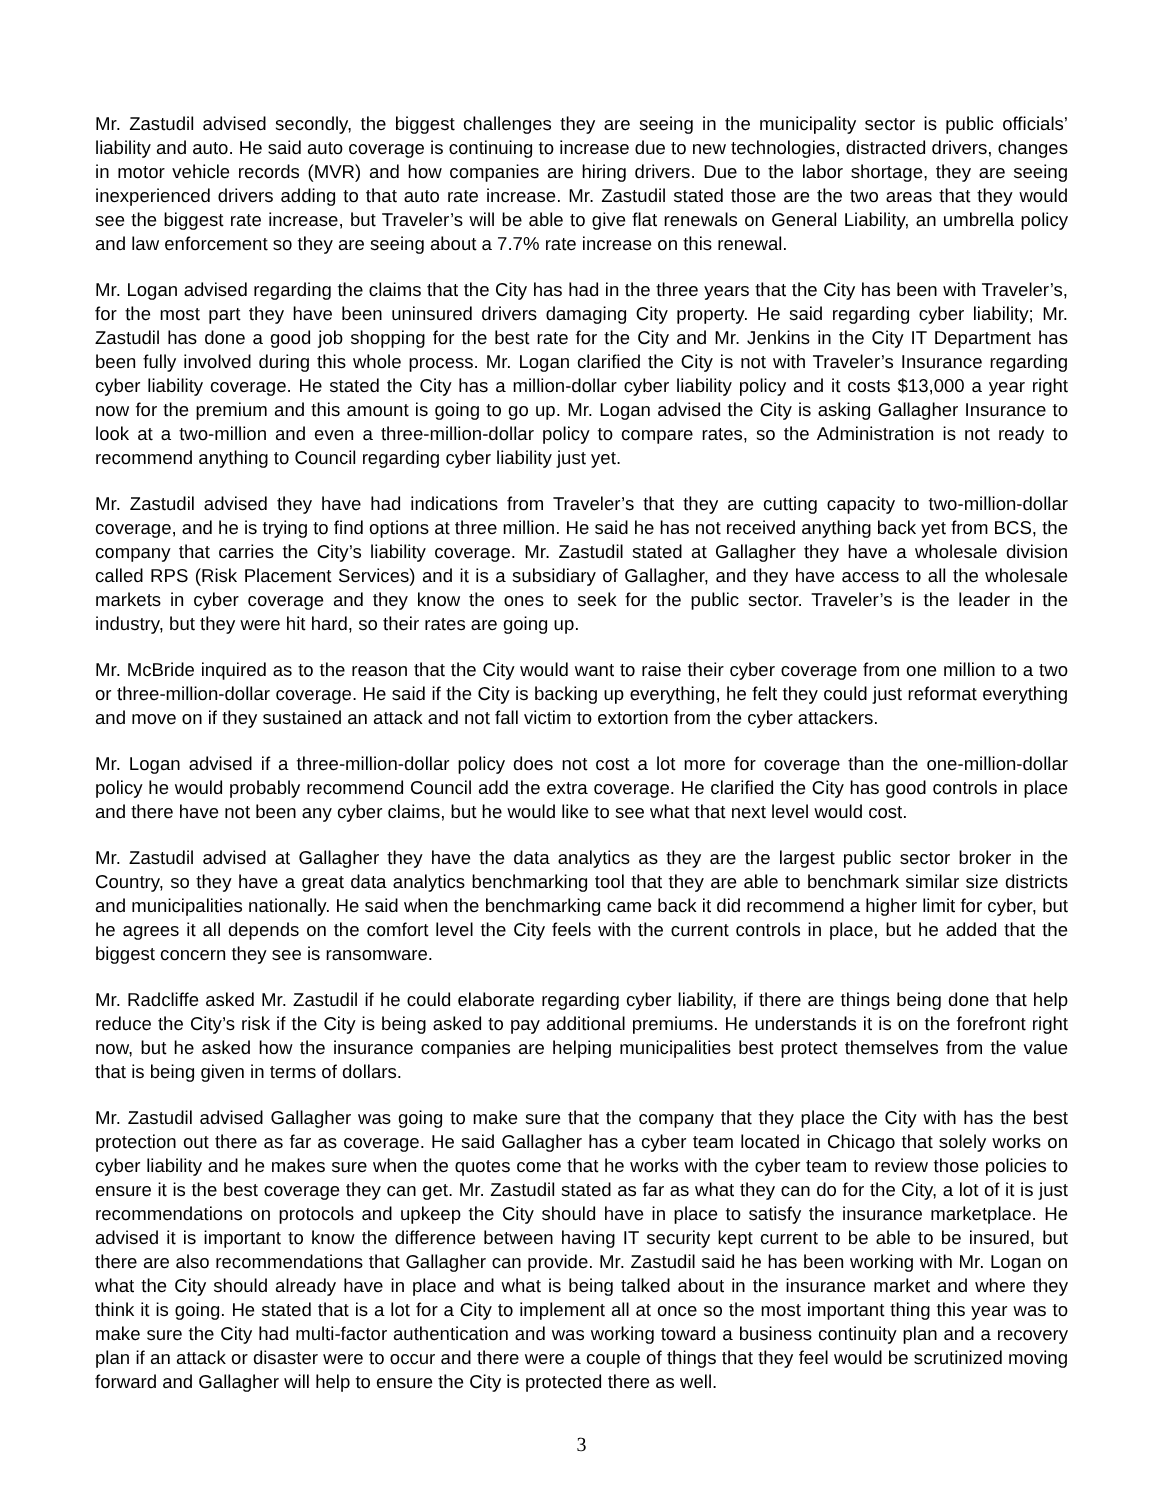Mr. Zastudil advised secondly, the biggest challenges they are seeing in the municipality sector is public officials’ liability and auto. He said auto coverage is continuing to increase due to new technologies, distracted drivers, changes in motor vehicle records (MVR) and how companies are hiring drivers. Due to the labor shortage, they are seeing inexperienced drivers adding to that auto rate increase. Mr. Zastudil stated those are the two areas that they would see the biggest rate increase, but Traveler’s will be able to give flat renewals on General Liability, an umbrella policy and law enforcement so they are seeing about a 7.7% rate increase on this renewal.
Mr. Logan advised regarding the claims that the City has had in the three years that the City has been with Traveler’s, for the most part they have been uninsured drivers damaging City property. He said regarding cyber liability; Mr. Zastudil has done a good job shopping for the best rate for the City and Mr. Jenkins in the City IT Department has been fully involved during this whole process. Mr. Logan clarified the City is not with Traveler’s Insurance regarding cyber liability coverage. He stated the City has a million-dollar cyber liability policy and it costs $13,000 a year right now for the premium and this amount is going to go up. Mr. Logan advised the City is asking Gallagher Insurance to look at a two-million and even a three-million-dollar policy to compare rates, so the Administration is not ready to recommend anything to Council regarding cyber liability just yet.
Mr. Zastudil advised they have had indications from Traveler’s that they are cutting capacity to two-million-dollar coverage, and he is trying to find options at three million. He said he has not received anything back yet from BCS, the company that carries the City’s liability coverage. Mr. Zastudil stated at Gallagher they have a wholesale division called RPS (Risk Placement Services) and it is a subsidiary of Gallagher, and they have access to all the wholesale markets in cyber coverage and they know the ones to seek for the public sector. Traveler’s is the leader in the industry, but they were hit hard, so their rates are going up.
Mr. McBride inquired as to the reason that the City would want to raise their cyber coverage from one million to a two or three-million-dollar coverage. He said if the City is backing up everything, he felt they could just reformat everything and move on if they sustained an attack and not fall victim to extortion from the cyber attackers.
Mr. Logan advised if a three-million-dollar policy does not cost a lot more for coverage than the one-million-dollar policy he would probably recommend Council add the extra coverage. He clarified the City has good controls in place and there have not been any cyber claims, but he would like to see what that next level would cost.
Mr. Zastudil advised at Gallagher they have the data analytics as they are the largest public sector broker in the Country, so they have a great data analytics benchmarking tool that they are able to benchmark similar size districts and municipalities nationally. He said when the benchmarking came back it did recommend a higher limit for cyber, but he agrees it all depends on the comfort level the City feels with the current controls in place, but he added that the biggest concern they see is ransomware.
Mr. Radcliffe asked Mr. Zastudil if he could elaborate regarding cyber liability, if there are things being done that help reduce the City’s risk if the City is being asked to pay additional premiums. He understands it is on the forefront right now, but he asked how the insurance companies are helping municipalities best protect themselves from the value that is being given in terms of dollars.
Mr. Zastudil advised Gallagher was going to make sure that the company that they place the City with has the best protection out there as far as coverage. He said Gallagher has a cyber team located in Chicago that solely works on cyber liability and he makes sure when the quotes come that he works with the cyber team to review those policies to ensure it is the best coverage they can get. Mr. Zastudil stated as far as what they can do for the City, a lot of it is just recommendations on protocols and upkeep the City should have in place to satisfy the insurance marketplace. He advised it is important to know the difference between having IT security kept current to be able to be insured, but there are also recommendations that Gallagher can provide. Mr. Zastudil said he has been working with Mr. Logan on what the City should already have in place and what is being talked about in the insurance market and where they think it is going. He stated that is a lot for a City to implement all at once so the most important thing this year was to make sure the City had multi-factor authentication and was working toward a business continuity plan and a recovery plan if an attack or disaster were to occur and there were a couple of things that they feel would be scrutinized moving forward and Gallagher will help to ensure the City is protected there as well.
3